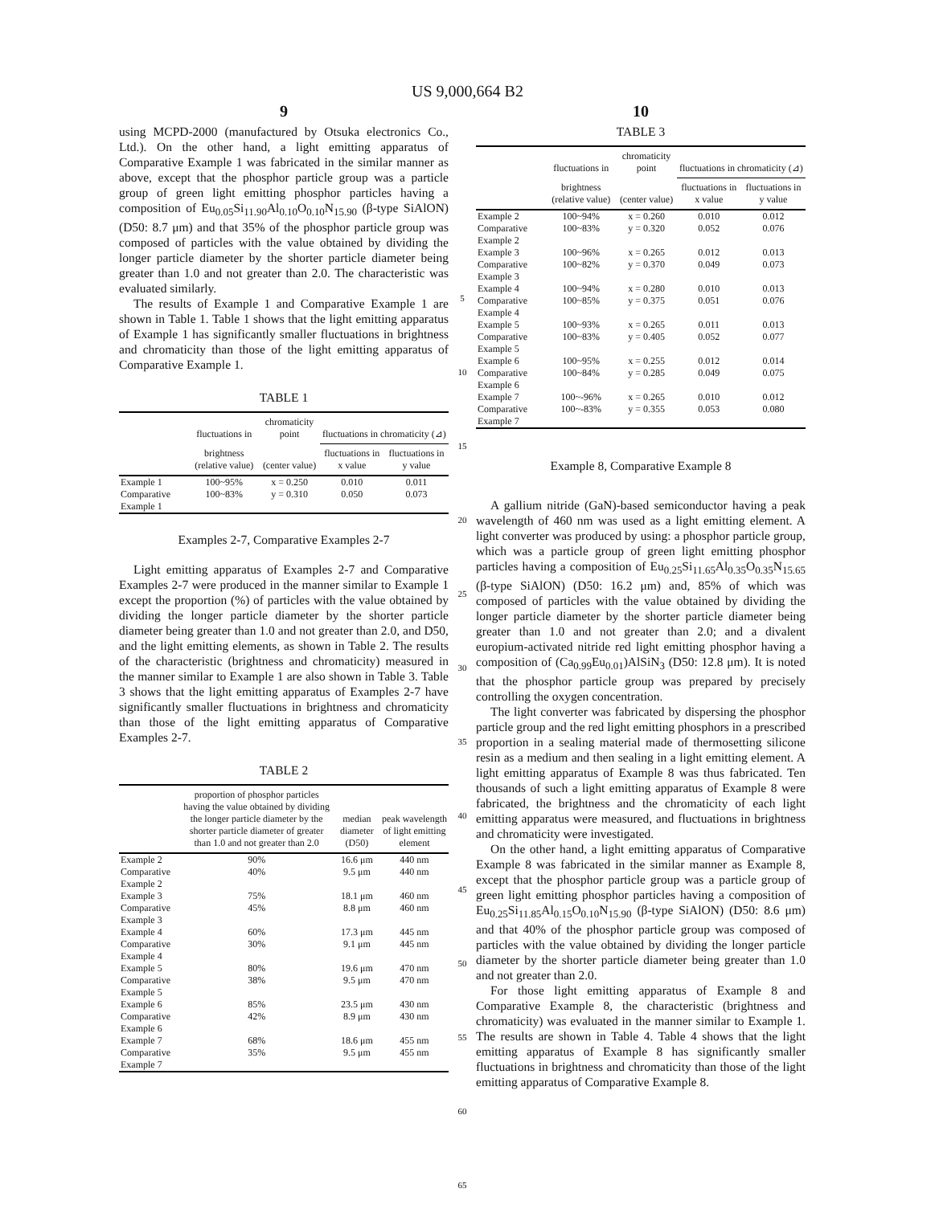US 9,000,664 B2
9
using MCPD-2000 (manufactured by Otsuka electronics Co., Ltd.). On the other hand, a light emitting apparatus of Comparative Example 1 was fabricated in the similar manner as above, except that the phosphor particle group was a particle group of green light emitting phosphor particles having a composition of Eu<sub>0.05</sub>Si<sub>11.90</sub>Al<sub>0.10</sub>O<sub>0.10</sub>N<sub>15.90</sub> (β-type SiAlON) (D50: 8.7 μm) and that 35% of the phosphor particle group was composed of particles with the value obtained by dividing the longer particle diameter by the shorter particle diameter being greater than 1.0 and not greater than 2.0. The characteristic was evaluated similarly.
The results of Example 1 and Comparative Example 1 are shown in Table 1. Table 1 shows that the light emitting apparatus of Example 1 has significantly smaller fluctuations in brightness and chromaticity than those of the light emitting apparatus of Comparative Example 1.
TABLE 1
| | fluctuations in | chromaticity point | fluctuations in chromaticity (⊿) | |
| --- | --- | --- | --- | --- |
| | brightness (relative value) | (center value) | fluctuations in x value | fluctuations in y value |
| Example 1 | 100~95% | x = 0.250 | 0.010 | 0.011 |
| Comparative Example 1 | 100~83% | y = 0.310 | 0.050 | 0.073 |
Examples 2-7, Comparative Examples 2-7
Light emitting apparatus of Examples 2-7 and Comparative Examples 2-7 were produced in the manner similar to Example 1 except the proportion (%) of particles with the value obtained by dividing the longer particle diameter by the shorter particle diameter being greater than 1.0 and not greater than 2.0, and D50, and the light emitting elements, as shown in Table 2. The results of the characteristic (brightness and chromaticity) measured in the manner similar to Example 1 are also shown in Table 3. Table 3 shows that the light emitting apparatus of Examples 2-7 have significantly smaller fluctuations in brightness and chromaticity than those of the light emitting apparatus of Comparative Examples 2-7.
TABLE 2
| | proportion of phosphor particles having the value obtained by dividing the longer particle diameter by the shorter particle diameter of greater than 1.0 and not greater than 2.0 | median diameter (D50) | peak wavelength of light emitting element |
| --- | --- | --- | --- |
| Example 2 | 90% | 16.6 μm | 440 nm |
| Comparative Example 2 | 40% | 9.5 μm | 440 nm |
| Example 3 | 75% | 18.1 μm | 460 nm |
| Comparative Example 3 | 45% | 8.8 μm | 460 nm |
| Example 4 | 60% | 17.3 μm | 445 nm |
| Comparative Example 4 | 30% | 9.1 μm | 445 nm |
| Example 5 | 80% | 19.6 μm | 470 nm |
| Comparative Example 5 | 38% | 9.5 μm | 470 nm |
| Example 6 | 85% | 23.5 μm | 430 nm |
| Comparative Example 6 | 42% | 8.9 μm | 430 nm |
| Example 7 | 68% | 18.6 μm | 455 nm |
| Comparative Example 7 | 35% | 9.5 μm | 455 nm |
5
10
15
20
25
30
35
40
45
50
55
60
65
10
TABLE 3
| | fluctuations in | chromaticity point | fluctuations in chromaticity (⊿) | |
| --- | --- | --- | --- | --- |
| | brightness (relative value) | (center value) | fluctuations in x value | fluctuations in y value |
| Example 2 | 100~94% | x = 0.260 | 0.010 | 0.012 |
| Comparative Example 2 | 100~83% | y = 0.320 | 0.052 | 0.076 |
| Example 3 | 100~96% | x = 0.265 | 0.012 | 0.013 |
| Comparative Example 3 | 100~82% | y = 0.370 | 0.049 | 0.073 |
| Example 4 | 100~94% | x = 0.280 | 0.010 | 0.013 |
| Comparative Example 4 | 100~85% | y = 0.375 | 0.051 | 0.076 |
| Example 5 | 100~93% | x = 0.265 | 0.011 | 0.013 |
| Comparative Example 5 | 100~83% | y = 0.405 | 0.052 | 0.077 |
| Example 6 | 100~95% | x = 0.255 | 0.012 | 0.014 |
| Comparative Example 6 | 100~84% | y = 0.285 | 0.049 | 0.075 |
| Example 7 | 100~-96% | x = 0.265 | 0.010 | 0.012 |
| Comparative Example 7 | 100~-83% | y = 0.355 | 0.053 | 0.080 |
Example 8, Comparative Example 8
A gallium nitride (GaN)-based semiconductor having a peak wavelength of 460 nm was used as a light emitting element. A light converter was produced by using: a phosphor particle group, which was a particle group of green light emitting phosphor particles having a composition of Eu<sub>0.25</sub>Si<sub>11.65</sub>Al<sub>0.35</sub>O<sub>0.35</sub>N<sub>15.65</sub> (β-type SiAlON) (D50: 16.2 μm) and, 85% of which was composed of particles with the value obtained by dividing the longer particle diameter by the shorter particle diameter being greater than 1.0 and not greater than 2.0; and a divalent europium-activated nitride red light emitting phosphor having a composition of (Ca<sub>0.99</sub>Eu<sub>0.01</sub>)AlSiN<sub>3</sub> (D50: 12.8 μm). It is noted that the phosphor particle group was prepared by precisely controlling the oxygen concentration.
The light converter was fabricated by dispersing the phosphor particle group and the red light emitting phosphors in a prescribed proportion in a sealing material made of thermosetting silicone resin as a medium and then sealing in a light emitting element. A light emitting apparatus of Example 8 was thus fabricated. Ten thousands of such a light emitting apparatus of Example 8 were fabricated, the brightness and the chromaticity of each light emitting apparatus were measured, and fluctuations in brightness and chromaticity were investigated.
On the other hand, a light emitting apparatus of Comparative Example 8 was fabricated in the similar manner as Example 8, except that the phosphor particle group was a particle group of green light emitting phosphor particles having a composition of Eu<sub>0.25</sub>Si<sub>11.85</sub>Al<sub>0.15</sub>O<sub>0.10</sub>N<sub>15.90</sub> (β-type SiAlON) (D50: 8.6 μm) and that 40% of the phosphor particle group was composed of particles with the value obtained by dividing the longer particle diameter by the shorter particle diameter being greater than 1.0 and not greater than 2.0.
For those light emitting apparatus of Example 8 and Comparative Example 8, the characteristic (brightness and chromaticity) was evaluated in the manner similar to Example 1. The results are shown in Table 4. Table 4 shows that the light emitting apparatus of Example 8 has significantly smaller fluctuations in brightness and chromaticity than those of the light emitting apparatus of Comparative Example 8.